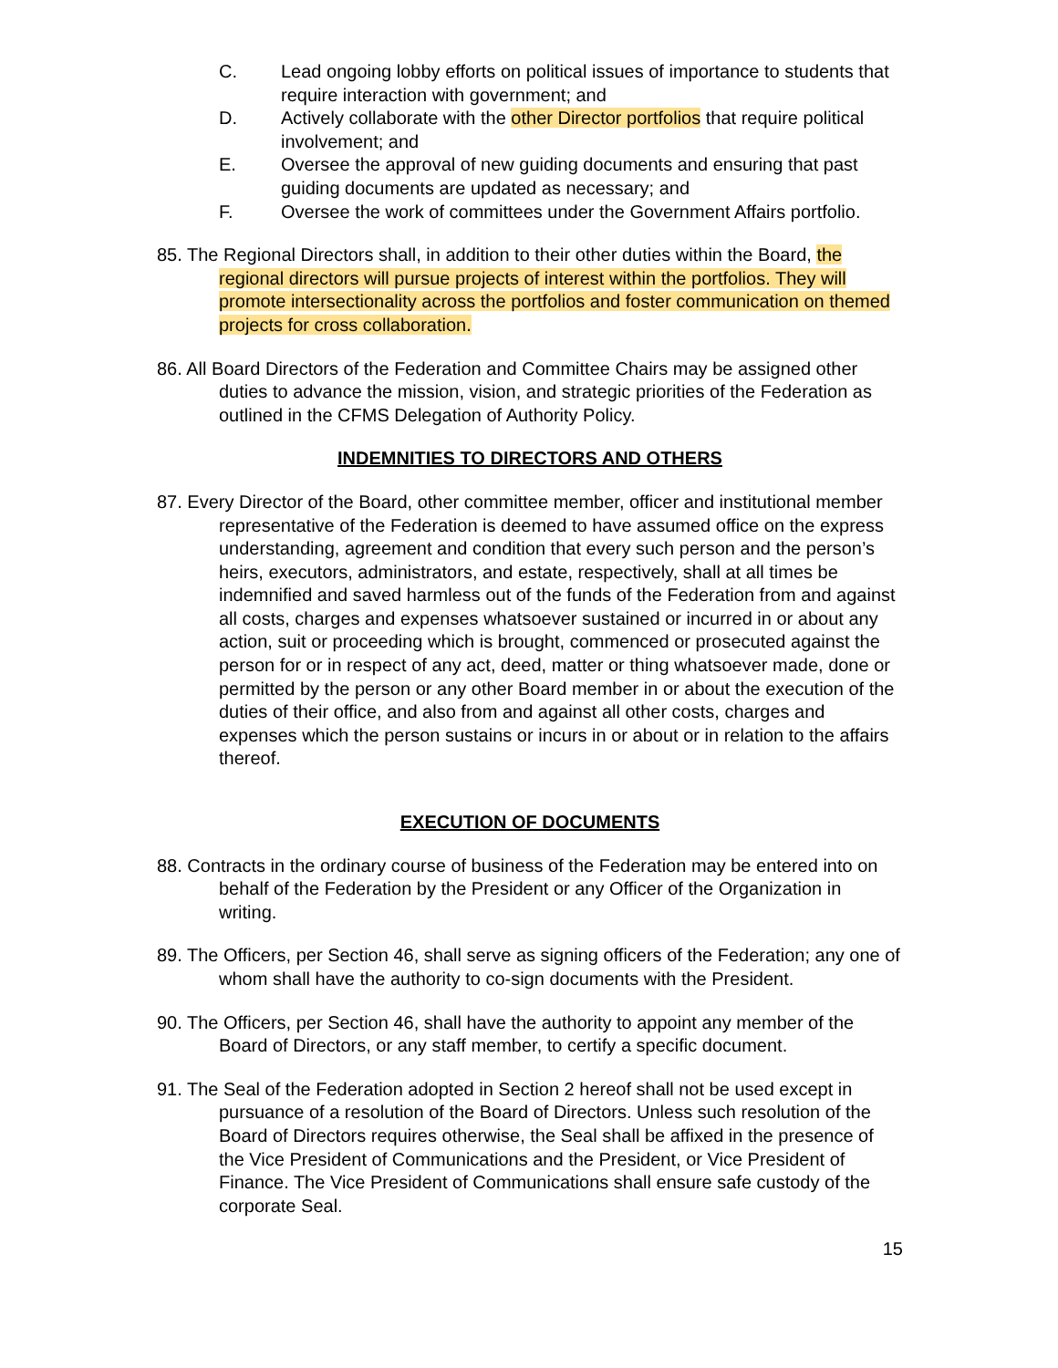C. Lead ongoing lobby efforts on political issues of importance to students that require interaction with government; and
D. Actively collaborate with the other Director portfolios that require political involvement; and
E. Oversee the approval of new guiding documents and ensuring that past guiding documents are updated as necessary; and
F. Oversee the work of committees under the Government Affairs portfolio.
85. The Regional Directors shall, in addition to their other duties within the Board, the regional directors will pursue projects of interest within the portfolios. They will promote intersectionality across the portfolios and foster communication on themed projects for cross collaboration.
86. All Board Directors of the Federation and Committee Chairs may be assigned other duties to advance the mission, vision, and strategic priorities of the Federation as outlined in the CFMS Delegation of Authority Policy.
INDEMNITIES TO DIRECTORS AND OTHERS
87. Every Director of the Board, other committee member, officer and institutional member representative of the Federation is deemed to have assumed office on the express understanding, agreement and condition that every such person and the person’s heirs, executors, administrators, and estate, respectively, shall at all times be indemnified and saved harmless out of the funds of the Federation from and against all costs, charges and expenses whatsoever sustained or incurred in or about any action, suit or proceeding which is brought, commenced or prosecuted against the person for or in respect of any act, deed, matter or thing whatsoever made, done or permitted by the person or any other Board member in or about the execution of the duties of their office, and also from and against all other costs, charges and expenses which the person sustains or incurs in or about or in relation to the affairs thereof.
EXECUTION OF DOCUMENTS
88. Contracts in the ordinary course of business of the Federation may be entered into on behalf of the Federation by the President or any Officer of the Organization in writing.
89. The Officers, per Section 46, shall serve as signing officers of the Federation; any one of whom shall have the authority to co-sign documents with the President.
90. The Officers, per Section 46, shall have the authority to appoint any member of the Board of Directors, or any staff member, to certify a specific document.
91. The Seal of the Federation adopted in Section 2 hereof shall not be used except in pursuance of a resolution of the Board of Directors. Unless such resolution of the Board of Directors requires otherwise, the Seal shall be affixed in the presence of the Vice President of Communications and the President, or Vice President of Finance. The Vice President of Communications shall ensure safe custody of the corporate Seal.
15